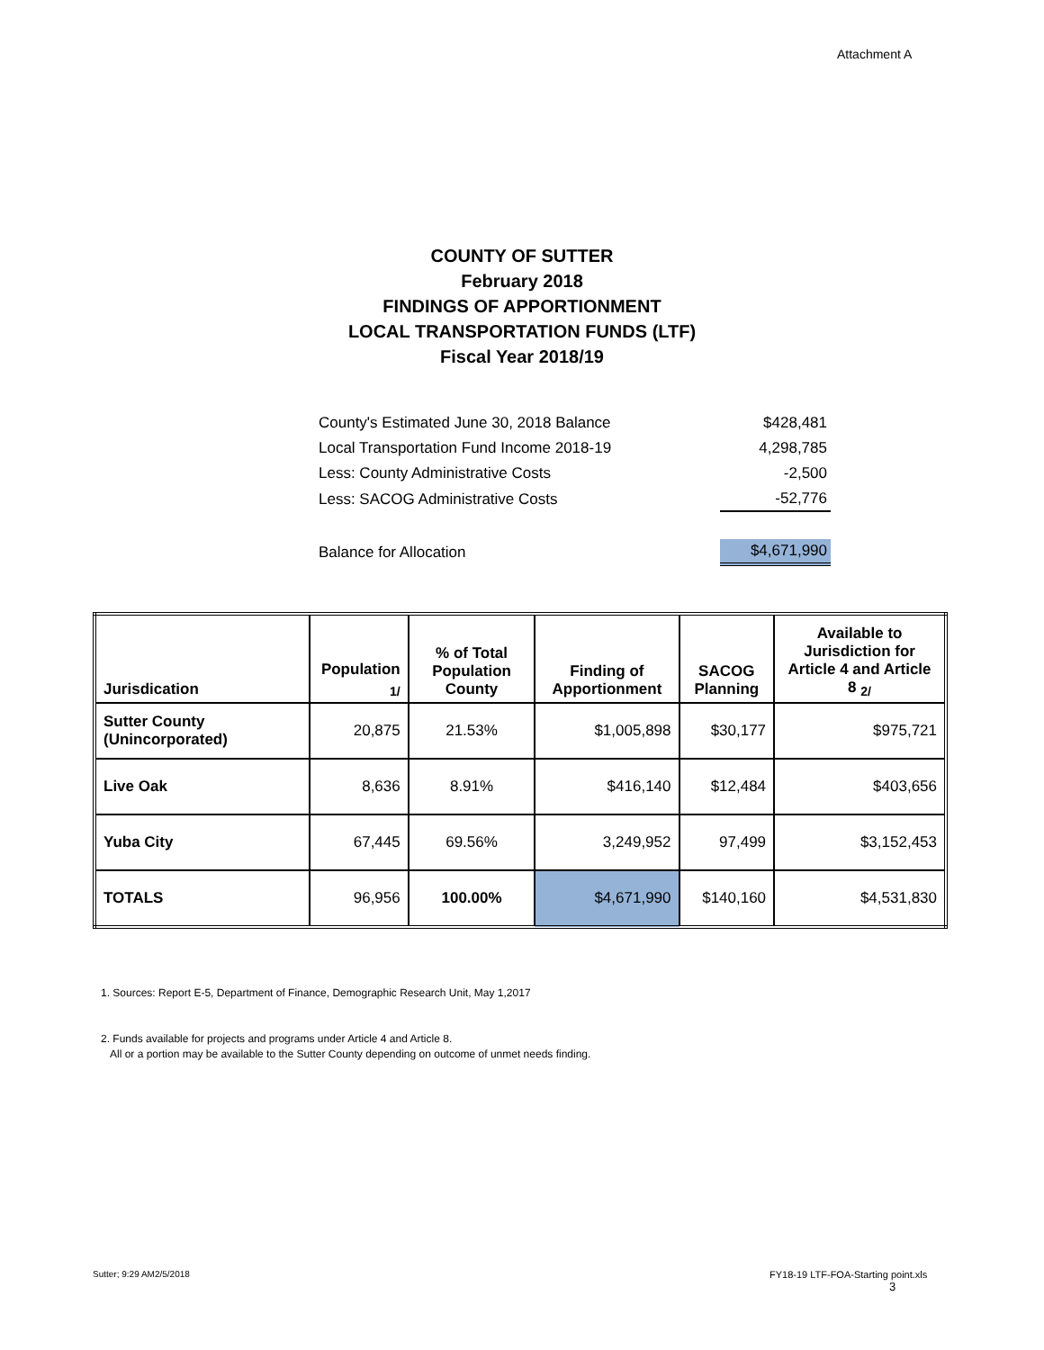Attachment A
COUNTY OF SUTTER
February 2018
FINDINGS OF APPORTIONMENT
LOCAL TRANSPORTATION FUNDS (LTF)
Fiscal Year 2018/19
| County's Estimated June 30, 2018 Balance | $428,481 |
| Local Transportation Fund Income 2018-19 | 4,298,785 |
| Less: County Administrative Costs | -2,500 |
| Less: SACOG Administrative Costs | -52,776 |
| Balance for Allocation | $4,671,990 |
| Jurisdication | Population <sub>1/</sub> | % of Total Population County | Finding of Apportionment | SACOG Planning | Available to Jurisdiction for Article 4 and Article 8 <sub>2/</sub> |
| --- | --- | --- | --- | --- | --- |
| Sutter County (Unincorporated) | 20,875 | 21.53% | $1,005,898 | $30,177 | $975,721 |
| Live Oak | 8,636 | 8.91% | $416,140 | $12,484 | $403,656 |
| Yuba City | 67,445 | 69.56% | 3,249,952 | 97,499 | $3,152,453 |
| TOTALS | 96,956 | 100.00% | $4,671,990 | $140,160 | $4,531,830 |
1. Sources: Report E-5, Department of Finance, Demographic Research Unit, May 1,2017
2. Funds available for projects and programs under Article 4 and Article 8.
All or a portion may be available to the Sutter County depending on outcome of unmet needs finding.
Sutter; 9:29 AM2/5/2018
FY18-19 LTF-FOA-Starting point.xls
3